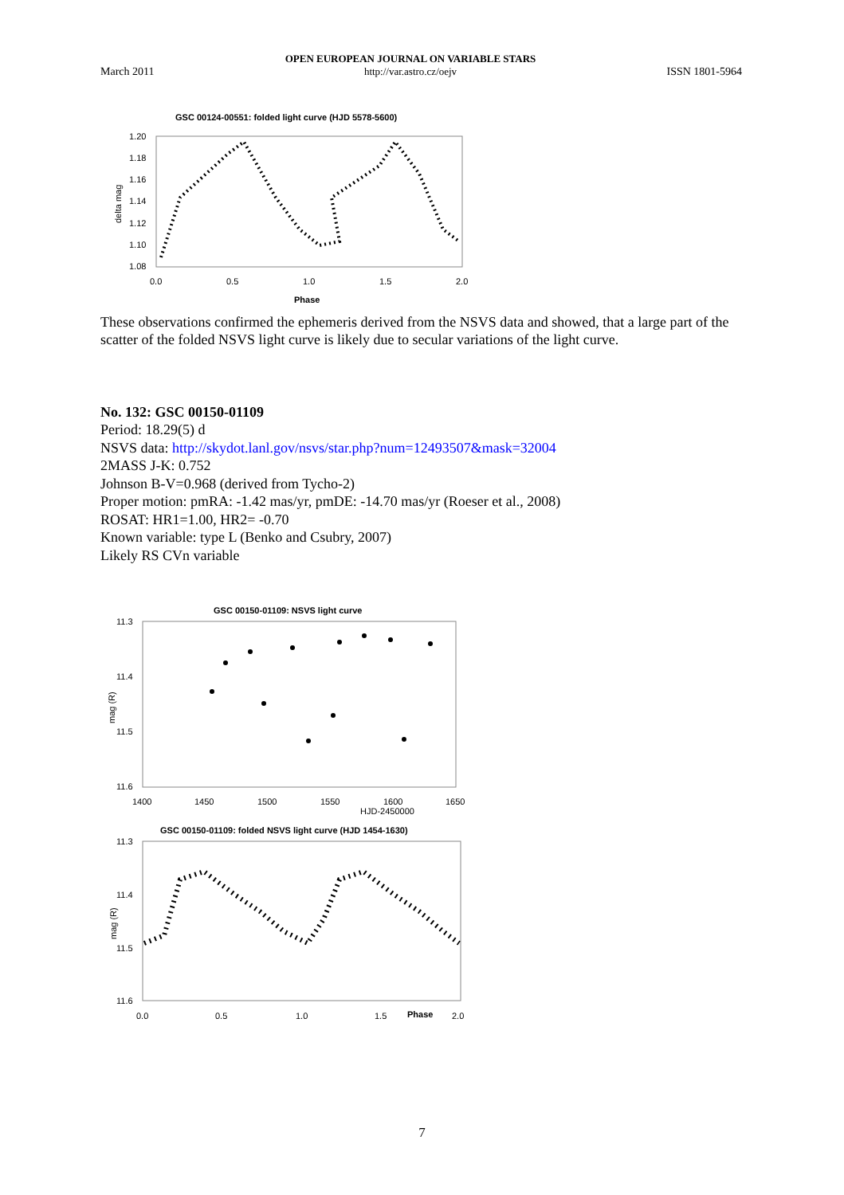March 2011 OPEN EUROPEAN JOURNAL ON VARIABLE STARS
http://var.astro.cz/oejv ISSN 1801-5964
GSC 00124-00551: folded light curve (HJD 5578-5600)
1.20
1.18
1.16
1.14
1.12
1.10
1.08
0.0
0.5
1.0
1.5
2.0
Phase
delta mag
These observations confirmed the ephemeris derived from the NSVS data and showed, that a large part of the scatter of the folded NSVS light curve is likely due to secular variations of the light curve.
No. 132: GSC 00150-01109
Period: 18.29(5) d
NSVS data: http://skydot.lanl.gov/nsvs/star.php?num=12493507&mask=32004
2MASS J-K: 0.752
Johnson B-V=0.968 (derived from Tycho-2)
Proper motion: pmRA: -1.42 mas/yr, pmDE: -14.70 mas/yr (Roeser et al., 2008)
ROSAT: HR1=1.00, HR2= -0.70
Known variable: type L (Benko and Csubry, 2007)
Likely RS CVn variable
GSC 00150-01109: NSVS light curve
11.3
11.4
11.5
11.6
1400
1450
1500
1550
1600
1650
HJD-2450000
mag (R)
GSC 00150-01109: folded NSVS light curve (HJD 1454-1630)
11.3
11.4
11.5
11.6
0.0
0.5
1.0
1.5
2.0
Phase
mag (R)
7